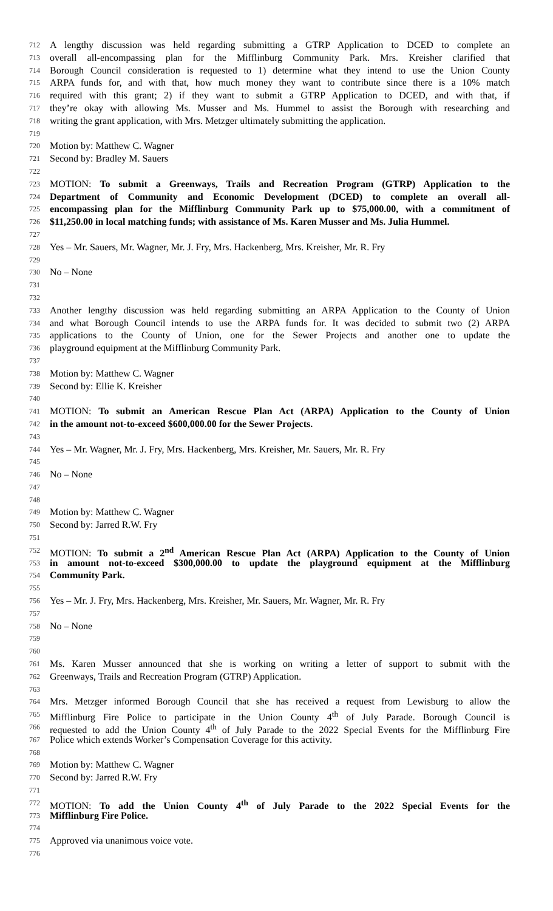712 A lengthy discussion was held regarding submitting a GTRP Application to DCED to complete an
713 overall all-encompassing plan for the Mifflinburg Community Park. Mrs. Kreisher clarified that
714 Borough Council consideration is requested to 1) determine what they intend to use the Union County
715 ARPA funds for, and with that, how much money they want to contribute since there is a 10% match
716 required with this grant; 2) if they want to submit a GTRP Application to DCED, and with that, if
717 they’re okay with allowing Ms. Musser and Ms. Hummel to assist the Borough with researching and
718 writing the grant application, with Mrs. Metzger ultimately submitting the application.
719
720 Motion by: Matthew C. Wagner
721 Second by: Bradley M. Sauers
722
723 MOTION: To submit a Greenways, Trails and Recreation Program (GTRP) Application to the
724 Department of Community and Economic Development (DCED) to complete an overall all-
725 encompassing plan for the Mifflinburg Community Park up to $75,000.00, with a commitment of
726 $11,250.00 in local matching funds; with assistance of Ms. Karen Musser and Ms. Julia Hummel.
727
728 Yes – Mr. Sauers, Mr. Wagner, Mr. J. Fry, Mrs. Hackenberg, Mrs. Kreisher, Mr. R. Fry
729
730 No – None
731
732
733 Another lengthy discussion was held regarding submitting an ARPA Application to the County of Union
734 and what Borough Council intends to use the ARPA funds for. It was decided to submit two (2) ARPA
735 applications to the County of Union, one for the Sewer Projects and another one to update the
736 playground equipment at the Mifflinburg Community Park.
737
738 Motion by: Matthew C. Wagner
739 Second by: Ellie K. Kreisher
740
741 MOTION: To submit an American Rescue Plan Act (ARPA) Application to the County of Union
742 in the amount not-to-exceed $600,000.00 for the Sewer Projects.
743
744 Yes – Mr. Wagner, Mr. J. Fry, Mrs. Hackenberg, Mrs. Kreisher, Mr. Sauers, Mr. R. Fry
745
746 No – None
747
748
749 Motion by: Matthew C. Wagner
750 Second by: Jarred R.W. Fry
751
752 MOTION: To submit a 2<sup>nd</sup> American Rescue Plan Act (ARPA) Application to the County of Union
753 in amount not-to-exceed $300,000.00 to update the playground equipment at the Mifflinburg
754 Community Park.
755
756 Yes – Mr. J. Fry, Mrs. Hackenberg, Mrs. Kreisher, Mr. Sauers, Mr. Wagner, Mr. R. Fry
757
758 No – None
759
760
761 Ms. Karen Musser announced that she is working on writing a letter of support to submit with the
762 Greenways, Trails and Recreation Program (GTRP) Application.
763
764 Mrs. Metzger informed Borough Council that she has received a request from Lewisburg to allow the
765 Mifflinburg Fire Police to participate in the Union County 4<sup>th</sup> of July Parade. Borough Council is
766 requested to add the Union County 4<sup>th</sup> of July Parade to the 2022 Special Events for the Mifflinburg Fire
767 Police which extends Worker’s Compensation Coverage for this activity.
768
769 Motion by: Matthew C. Wagner
770 Second by: Jarred R.W. Fry
771
772 MOTION: To add the Union County 4<sup>th</sup> of July Parade to the 2022 Special Events for the
773 Mifflinburg Fire Police.
774
775 Approved via unanimous voice vote.
776